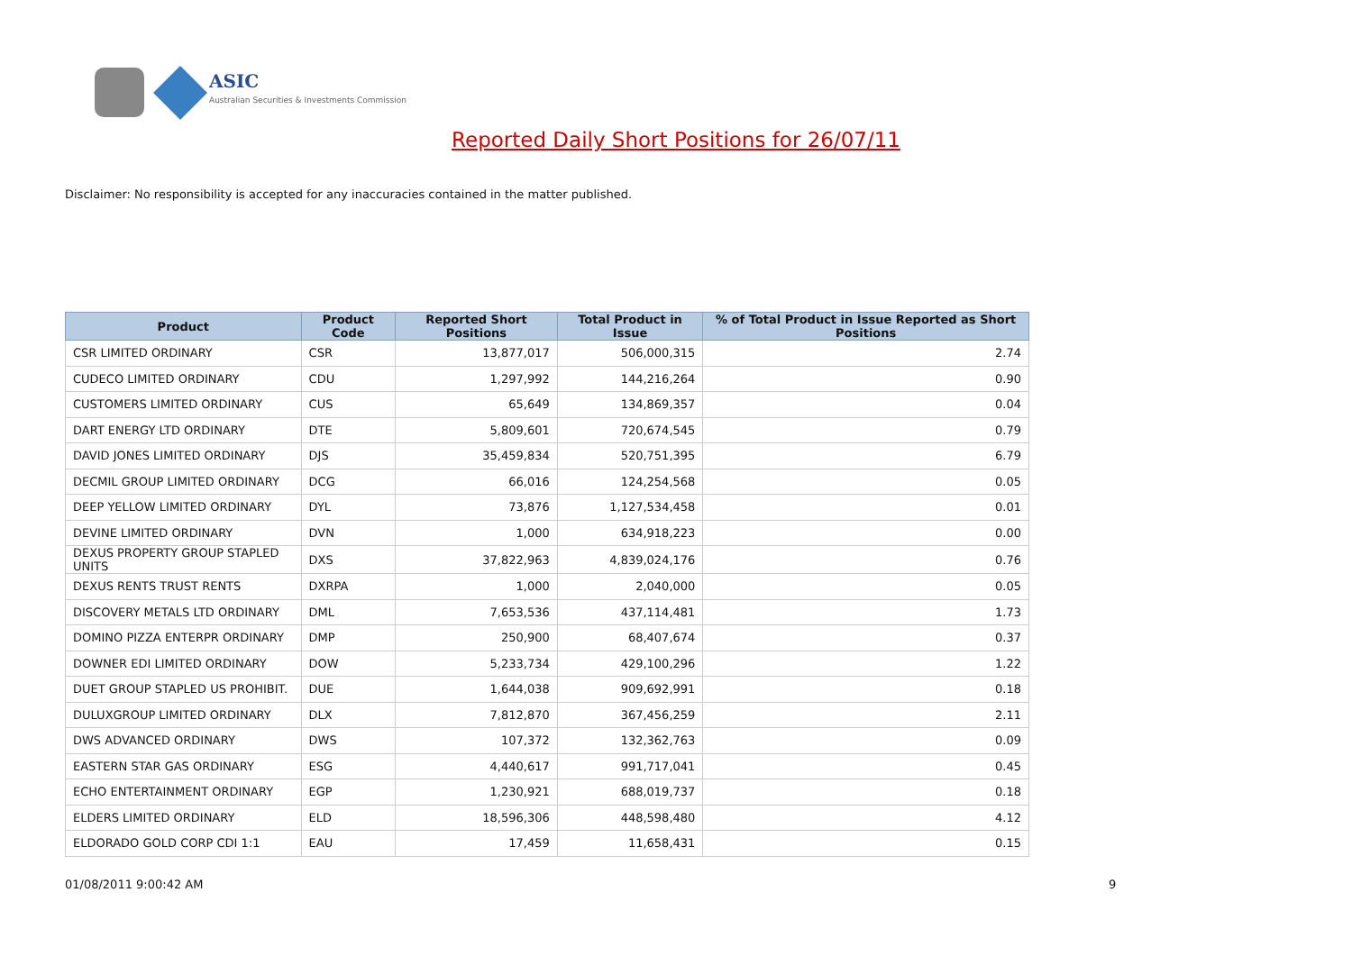ASIC
Australian Securities & Investments Commission
Reported Daily Short Positions for 26/07/11
Disclaimer: No responsibility is accepted for any inaccuracies contained in the matter published.
| Product | Product Code | Reported Short Positions | Total Product in Issue | % of Total Product in Issue Reported as Short Positions |
| --- | --- | --- | --- | --- |
| CSR LIMITED ORDINARY | CSR | 13,877,017 | 506,000,315 | 2.74 |
| CUDECO LIMITED ORDINARY | CDU | 1,297,992 | 144,216,264 | 0.90 |
| CUSTOMERS LIMITED ORDINARY | CUS | 65,649 | 134,869,357 | 0.04 |
| DART ENERGY LTD ORDINARY | DTE | 5,809,601 | 720,674,545 | 0.79 |
| DAVID JONES LIMITED ORDINARY | DJS | 35,459,834 | 520,751,395 | 6.79 |
| DECMIL GROUP LIMITED ORDINARY | DCG | 66,016 | 124,254,568 | 0.05 |
| DEEP YELLOW LIMITED ORDINARY | DYL | 73,876 | 1,127,534,458 | 0.01 |
| DEVINE LIMITED ORDINARY | DVN | 1,000 | 634,918,223 | 0.00 |
| DEXUS PROPERTY GROUP STAPLED UNITS | DXS | 37,822,963 | 4,839,024,176 | 0.76 |
| DEXUS RENTS TRUST RENTS | DXRPA | 1,000 | 2,040,000 | 0.05 |
| DISCOVERY METALS LTD ORDINARY | DML | 7,653,536 | 437,114,481 | 1.73 |
| DOMINO PIZZA ENTERPR ORDINARY | DMP | 250,900 | 68,407,674 | 0.37 |
| DOWNER EDI LIMITED ORDINARY | DOW | 5,233,734 | 429,100,296 | 1.22 |
| DUET GROUP STAPLED US PROHIBIT. | DUE | 1,644,038 | 909,692,991 | 0.18 |
| DULUXGROUP LIMITED ORDINARY | DLX | 7,812,870 | 367,456,259 | 2.11 |
| DWS ADVANCED ORDINARY | DWS | 107,372 | 132,362,763 | 0.09 |
| EASTERN STAR GAS ORDINARY | ESG | 4,440,617 | 991,717,041 | 0.45 |
| ECHO ENTERTAINMENT ORDINARY | EGP | 1,230,921 | 688,019,737 | 0.18 |
| ELDERS LIMITED ORDINARY | ELD | 18,596,306 | 448,598,480 | 4.12 |
| ELDORADO GOLD CORP CDI 1:1 | EAU | 17,459 | 11,658,431 | 0.15 |
01/08/2011 9:00:42 AM 9